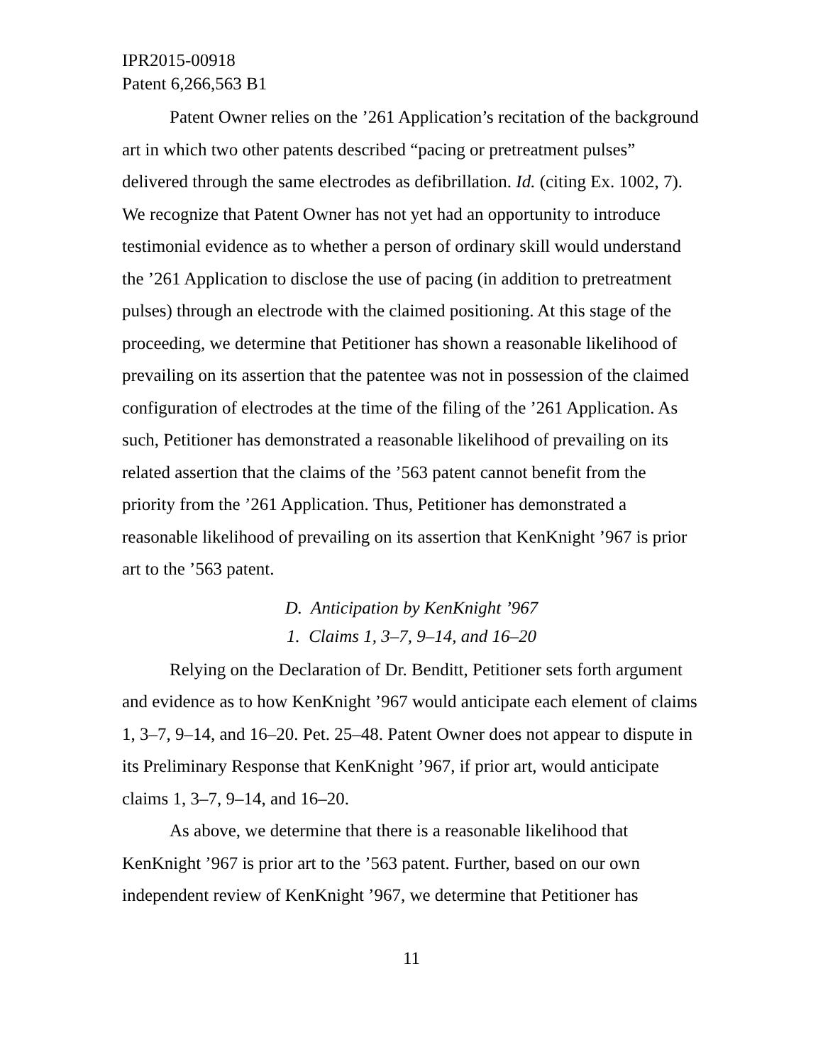IPR2015-00918
Patent 6,266,563 B1
Patent Owner relies on the ’261 Application’s recitation of the background art in which two other patents described “pacing or pretreatment pulses” delivered through the same electrodes as defibrillation. Id. (citing Ex. 1002, 7). We recognize that Patent Owner has not yet had an opportunity to introduce testimonial evidence as to whether a person of ordinary skill would understand the ’261 Application to disclose the use of pacing (in addition to pretreatment pulses) through an electrode with the claimed positioning. At this stage of the proceeding, we determine that Petitioner has shown a reasonable likelihood of prevailing on its assertion that the patentee was not in possession of the claimed configuration of electrodes at the time of the filing of the ’261 Application. As such, Petitioner has demonstrated a reasonable likelihood of prevailing on its related assertion that the claims of the ’563 patent cannot benefit from the priority from the ’261 Application. Thus, Petitioner has demonstrated a reasonable likelihood of prevailing on its assertion that KenKnight ’967 is prior art to the ’563 patent.
D. Anticipation by KenKnight ’967
1. Claims 1, 3–7, 9–14, and 16–20
Relying on the Declaration of Dr. Benditt, Petitioner sets forth argument and evidence as to how KenKnight ’967 would anticipate each element of claims 1, 3–7, 9–14, and 16–20. Pet. 25–48. Patent Owner does not appear to dispute in its Preliminary Response that KenKnight ’967, if prior art, would anticipate claims 1, 3–7, 9–14, and 16–20.
As above, we determine that there is a reasonable likelihood that KenKnight ’967 is prior art to the ’563 patent. Further, based on our own independent review of KenKnight ’967, we determine that Petitioner has
11